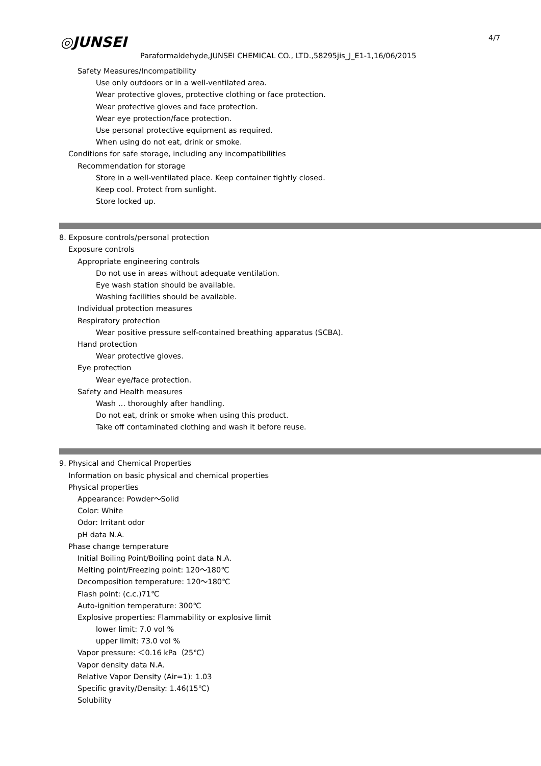◎JUNSEI 4/7
Paraformaldehyde,JUNSEI CHEMICAL CO., LTD.,58295jis_J_E1-1,16/06/2015
Safety Measures/Incompatibility
Use only outdoors or in a well-ventilated area.
Wear protective gloves, protective clothing or face protection.
Wear protective gloves and face protection.
Wear eye protection/face protection.
Use personal protective equipment as required.
When using do not eat, drink or smoke.
Conditions for safe storage, including any incompatibilities
Recommendation for storage
Store in a well-ventilated place. Keep container tightly closed.
Keep cool. Protect from sunlight.
Store locked up.
8. Exposure controls/personal protection
Exposure controls
Appropriate engineering controls
Do not use in areas without adequate ventilation.
Eye wash station should be available.
Washing facilities should be available.
Individual protection measures
Respiratory protection
Wear positive pressure self-contained breathing apparatus (SCBA).
Hand protection
Wear protective gloves.
Eye protection
Wear eye/face protection.
Safety and Health measures
Wash … thoroughly after handling.
Do not eat, drink or smoke when using this product.
Take off contaminated clothing and wash it before reuse.
9. Physical and Chemical Properties
Information on basic physical and chemical properties
Physical properties
Appearance: Powder～Solid
Color: White
Odor: Irritant odor
pH data N.A.
Phase change temperature
Initial Boiling Point/Boiling point data N.A.
Melting point/Freezing point: 120～180℃
Decomposition temperature: 120～180℃
Flash point: (c.c.)71℃
Auto-ignition temperature: 300℃
Explosive properties: Flammability or explosive limit
lower limit: 7.0 vol %
upper limit: 73.0 vol %
Vapor pressure: ＜0.16 kPa（25℃）
Vapor density data N.A.
Relative Vapor Density (Air=1): 1.03
Specific gravity/Density: 1.46(15℃)
Solubility